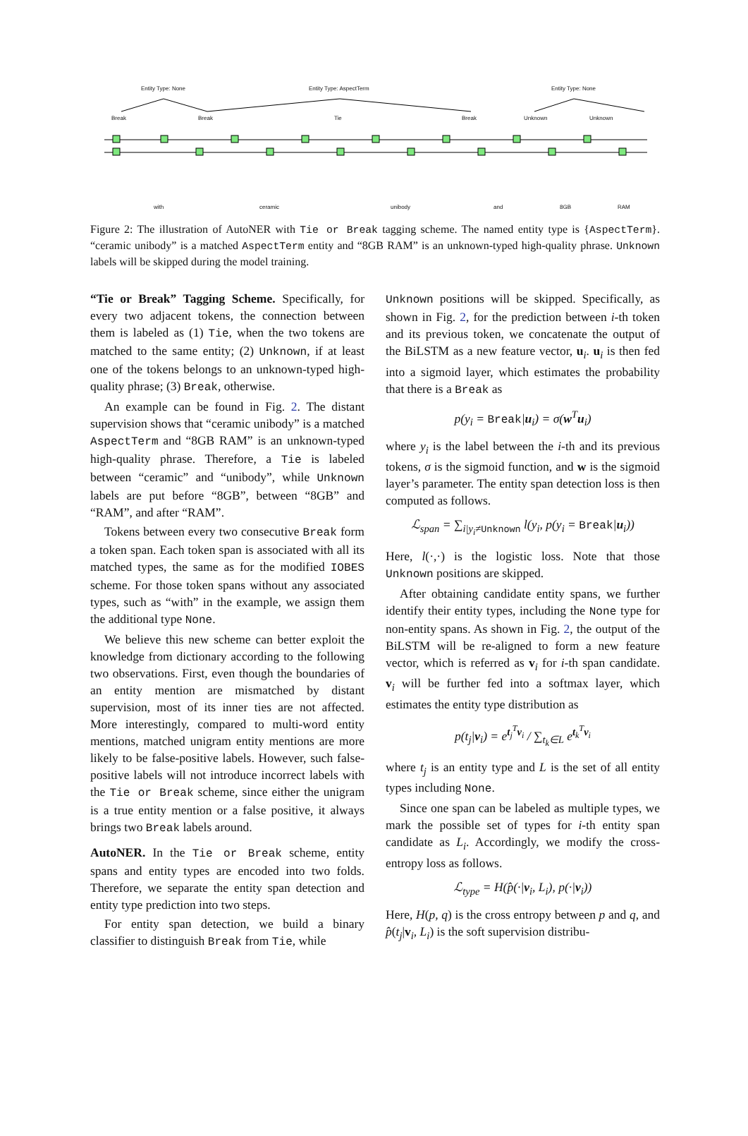Entity Type: None Entity Type: AspectTerm Entity Type: None
Break Break Tie Break Unknown Unknown
with ceramic unibody and 8GB RAM
Figure 2: The illustration of AutoNER with Tie or Break tagging scheme. The named entity type is {AspectTerm}. “ceramic unibody” is a matched AspectTerm entity and “8GB RAM” is an unknown-typed high-quality phrase. Unknown labels will be skipped during the model training.
“Tie or Break” Tagging Scheme. Specifically, for every two adjacent tokens, the connection between them is labeled as (1) Tie, when the two tokens are matched to the same entity; (2) Unknown, if at least one of the tokens belongs to an unknown-typed high-quality phrase; (3) Break, otherwise.
An example can be found in Fig. 2. The distant supervision shows that “ceramic unibody” is a matched AspectTerm and “8GB RAM” is an unknown-typed high-quality phrase. Therefore, a Tie is labeled between “ceramic” and “unibody”, while Unknown labels are put before “8GB”, between “8GB” and “RAM”, and after “RAM”.
Tokens between every two consecutive Break form a token span. Each token span is associated with all its matched types, the same as for the modified IOBES scheme. For those token spans without any associated types, such as “with” in the example, we assign them the additional type None.
We believe this new scheme can better exploit the knowledge from dictionary according to the following two observations. First, even though the boundaries of an entity mention are mismatched by distant supervision, most of its inner ties are not affected. More interestingly, compared to multi-word entity mentions, matched unigram entity mentions are more likely to be false-positive labels. However, such false-positive labels will not introduce incorrect labels with the Tie or Break scheme, since either the unigram is a true entity mention or a false positive, it always brings two Break labels around.
AutoNER. In the Tie or Break scheme, entity spans and entity types are encoded into two folds. Therefore, we separate the entity span detection and entity type prediction into two steps.
For entity span detection, we build a binary classifier to distinguish Break from Tie, while
Unknown positions will be skipped. Specifically, as shown in Fig. 2, for the prediction between i-th token and its previous token, we concatenate the output of the BiLSTM as a new feature vector, u<sub>i</sub>. u<sub>i</sub> is then fed into a sigmoid layer, which estimates the probability that there is a Break as
p(y<sub>i</sub> = Break|u<sub>i</sub>) = σ(w<sup>T</sup>u<sub>i</sub>)
where y<sub>i</sub> is the label between the i-th and its previous tokens, σ is the sigmoid function, and w is the sigmoid layer’s parameter. The entity span detection loss is then computed as follows.
ℒ<sub>span</sub> = ∑<sub>i|y<sub>i</sub>≠Unknown</sub> l(y<sub>i</sub>, p(y<sub>i</sub> = Break|u<sub>i</sub>))
Here, l(·,·) is the logistic loss. Note that those Unknown positions are skipped.
After obtaining candidate entity spans, we further identify their entity types, including the None type for non-entity spans. As shown in Fig. 2, the output of the BiLSTM will be re-aligned to form a new feature vector, which is referred as v<sub>i</sub> for i-th span candidate. v<sub>i</sub> will be further fed into a softmax layer, which estimates the entity type distribution as
p(t<sub>j</sub>|v<sub>i</sub>) = e<sup>t<sub>j</sub><sup>T</sup>v<sub>i</sub></sup> / ∑<sub>t<sub>k</sub>∈L</sub> e<sup>t<sub>k</sub><sup>T</sup>v<sub>i</sub></sup>
where t<sub>j</sub> is an entity type and L is the set of all entity types including None.
Since one span can be labeled as multiple types, we mark the possible set of types for i-th entity span candidate as L<sub>i</sub>. Accordingly, we modify the cross-entropy loss as follows.
ℒ<sub>type</sub> = H(p̂(·|v<sub>i</sub>, L<sub>i</sub>), p(·|v<sub>i</sub>))
Here, H(p, q) is the cross entropy between p and q, and p̂(t<sub>j</sub>|v<sub>i</sub>, L<sub>i</sub>) is the soft supervision distribu-